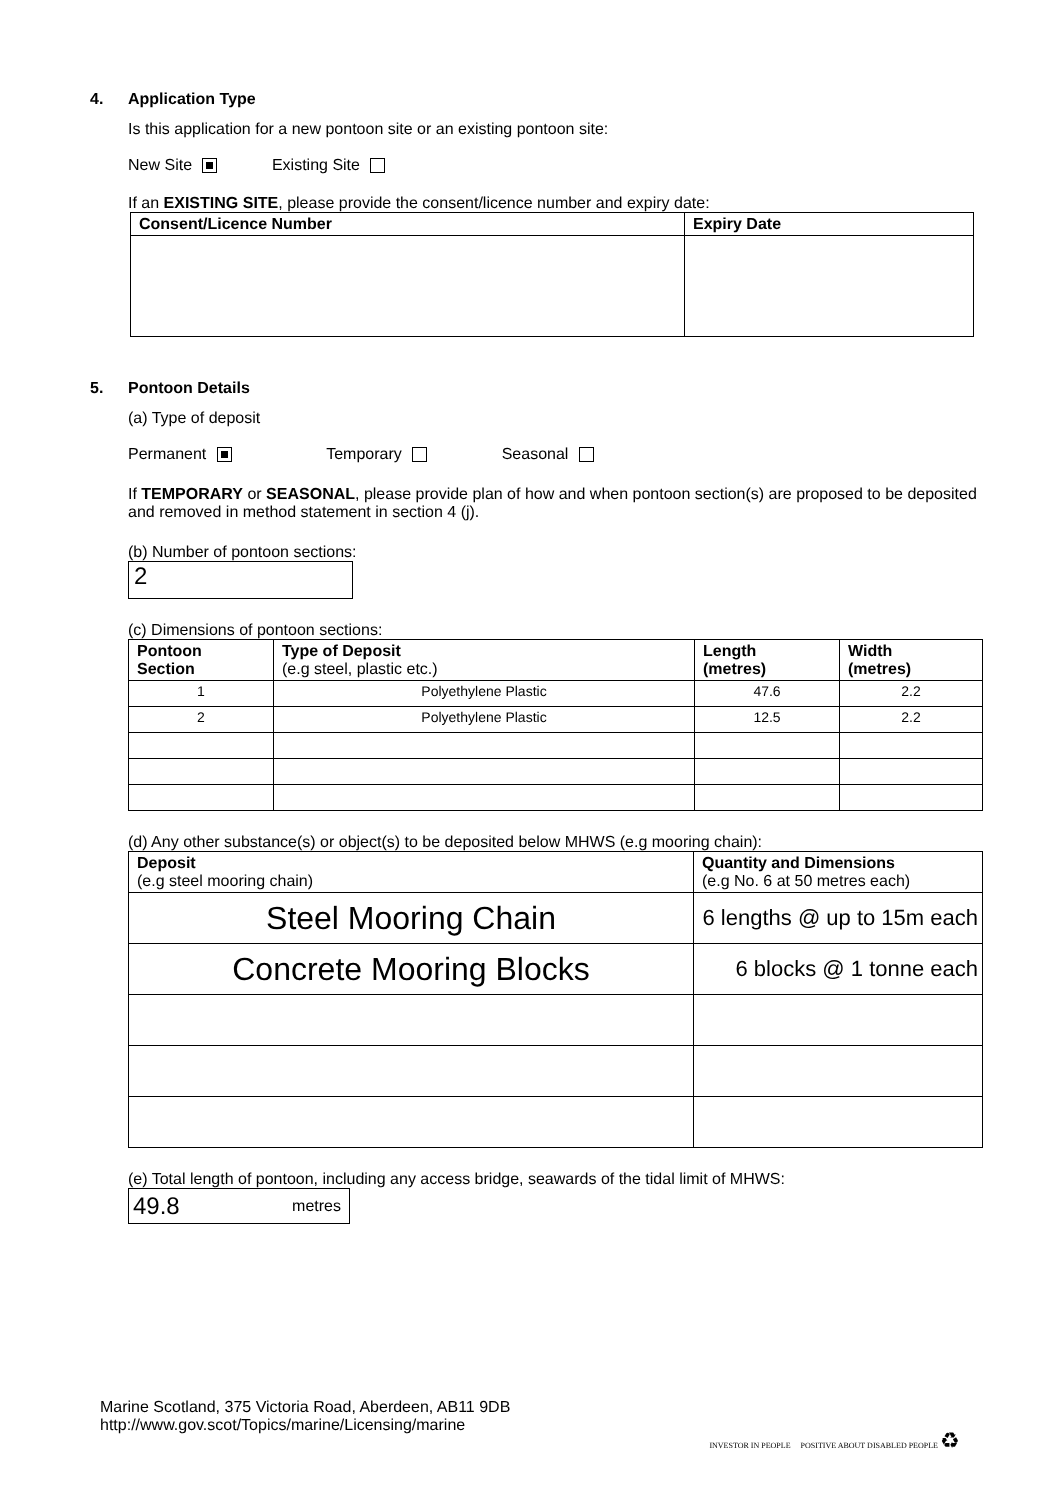4. Application Type
Is this application for a new pontoon site or an existing pontoon site:
New Site Existing Site
If an EXISTING SITE, please provide the consent/licence number and expiry date:
| Consent/Licence Number | Expiry Date |
| --- | --- |
5. Pontoon Details
(a) Type of deposit
Permanent Temporary Seasonal
If TEMPORARY or SEASONAL, please provide plan of how and when pontoon section(s) are proposed to be deposited and removed in method statement in section 4 (j).
(b) Number of pontoon sections:
2
(c) Dimensions of pontoon sections:
| Pontoon Section | Type of Deposit (e.g steel, plastic etc.) | Length (metres) | Width (metres) |
| --- | --- | --- | --- |
| 1 | Polyethylene Plastic | 47.6 | 2.2 |
| 2 | Polyethylene Plastic | 12.5 | 2.2 |
(d) Any other substance(s) or object(s) to be deposited below MHWS (e.g mooring chain):
| Deposit (e.g steel mooring chain) | Quantity and Dimensions (e.g No. 6 at 50 metres each) |
| --- | --- |
| Steel Mooring Chain | 6 lengths @ up to 15m each |
| Concrete Mooring Blocks | 6 blocks @ 1 tonne each |
(e) Total length of pontoon, including any access bridge, seawards of the tidal limit of MHWS:
49.8 metres
Marine Scotland, 375 Victoria Road, Aberdeen, AB11 9DB
http://www.gov.scot/Topics/marine/Licensing/marine
INVESTOR IN PEOPLE POSITIVE ABOUT DISABLED PEOPLE ♻